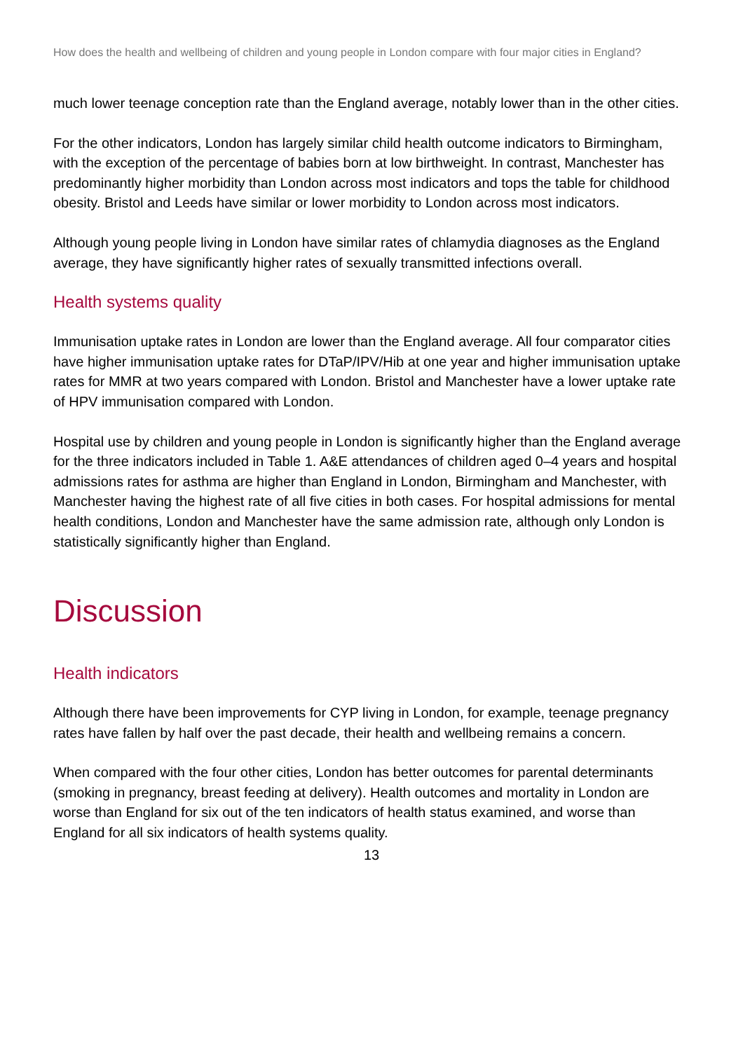How does the health and wellbeing of children and young people in London compare with four major cities in England?
much lower teenage conception rate than the England average, notably lower than in the other cities.
For the other indicators, London has largely similar child health outcome indicators to Birmingham, with the exception of the percentage of babies born at low birthweight. In contrast, Manchester has predominantly higher morbidity than London across most indicators and tops the table for childhood obesity. Bristol and Leeds have similar or lower morbidity to London across most indicators.
Although young people living in London have similar rates of chlamydia diagnoses as the England average, they have significantly higher rates of sexually transmitted infections overall.
Health systems quality
Immunisation uptake rates in London are lower than the England average. All four comparator cities have higher immunisation uptake rates for DTaP/IPV/Hib at one year and higher immunisation uptake rates for MMR at two years compared with London. Bristol and Manchester have a lower uptake rate of HPV immunisation compared with London.
Hospital use by children and young people in London is significantly higher than the England average for the three indicators included in Table 1. A&E attendances of children aged 0–4 years and hospital admissions rates for asthma are higher than England in London, Birmingham and Manchester, with Manchester having the highest rate of all five cities in both cases. For hospital admissions for mental health conditions, London and Manchester have the same admission rate, although only London is statistically significantly higher than England.
Discussion
Health indicators
Although there have been improvements for CYP living in London, for example, teenage pregnancy rates have fallen by half over the past decade, their health and wellbeing remains a concern.
When compared with the four other cities, London has better outcomes for parental determinants (smoking in pregnancy, breast feeding at delivery). Health outcomes and mortality in London are worse than England for six out of the ten indicators of health status examined, and worse than England for all six indicators of health systems quality.
13